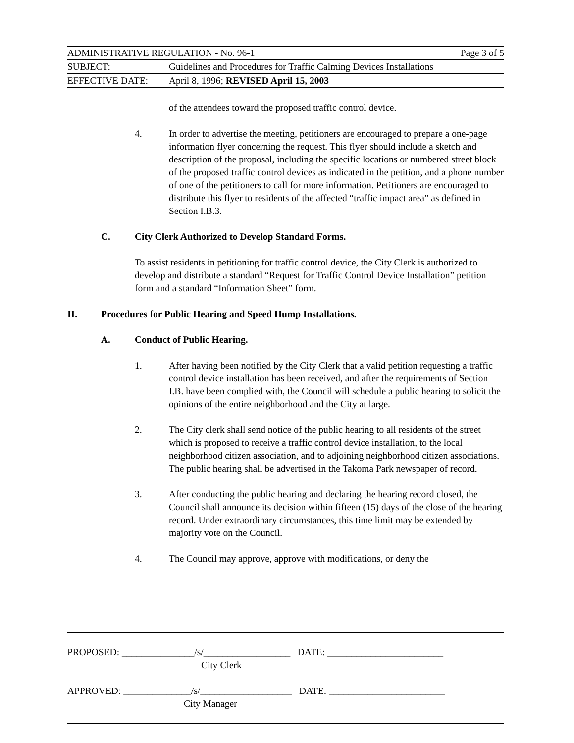ADMINISTRATIVE REGULATION - No. 96-1 Page 3 of 5
SUBJECT: Guidelines and Procedures for Traffic Calming Devices Installations
EFFECTIVE DATE: April 8, 1996; REVISED April 15, 2003
of the attendees toward the proposed traffic control device.
4. In order to advertise the meeting, petitioners are encouraged to prepare a one-page information flyer concerning the request. This flyer should include a sketch and description of the proposal, including the specific locations or numbered street block of the proposed traffic control devices as indicated in the petition, and a phone number of one of the petitioners to call for more information. Petitioners are encouraged to distribute this flyer to residents of the affected “traffic impact area” as defined in Section I.B.3.
C. City Clerk Authorized to Develop Standard Forms.
To assist residents in petitioning for traffic control device, the City Clerk is authorized to develop and distribute a standard “Request for Traffic Control Device Installation” petition form and a standard “Information Sheet” form.
II. Procedures for Public Hearing and Speed Hump Installations.
A. Conduct of Public Hearing.
1. After having been notified by the City Clerk that a valid petition requesting a traffic control device installation has been received, and after the requirements of Section I.B. have been complied with, the Council will schedule a public hearing to solicit the opinions of the entire neighborhood and the City at large.
2. The City clerk shall send notice of the public hearing to all residents of the street which is proposed to receive a traffic control device installation, to the local neighborhood citizen association, and to adjoining neighborhood citizen associations. The public hearing shall be advertised in the Takoma Park newspaper of record.
3. After conducting the public hearing and declaring the hearing record closed, the Council shall announce its decision within fifteen (15) days of the close of the hearing record. Under extraordinary circumstances, this time limit may be extended by majority vote on the Council.
4. The Council may approve, approve with modifications, or deny the
PROPOSED: _______________/s/__________________ DATE: ________________________
City Clerk
APPROVED: ______________/s/___________________ DATE: ________________________
City Manager